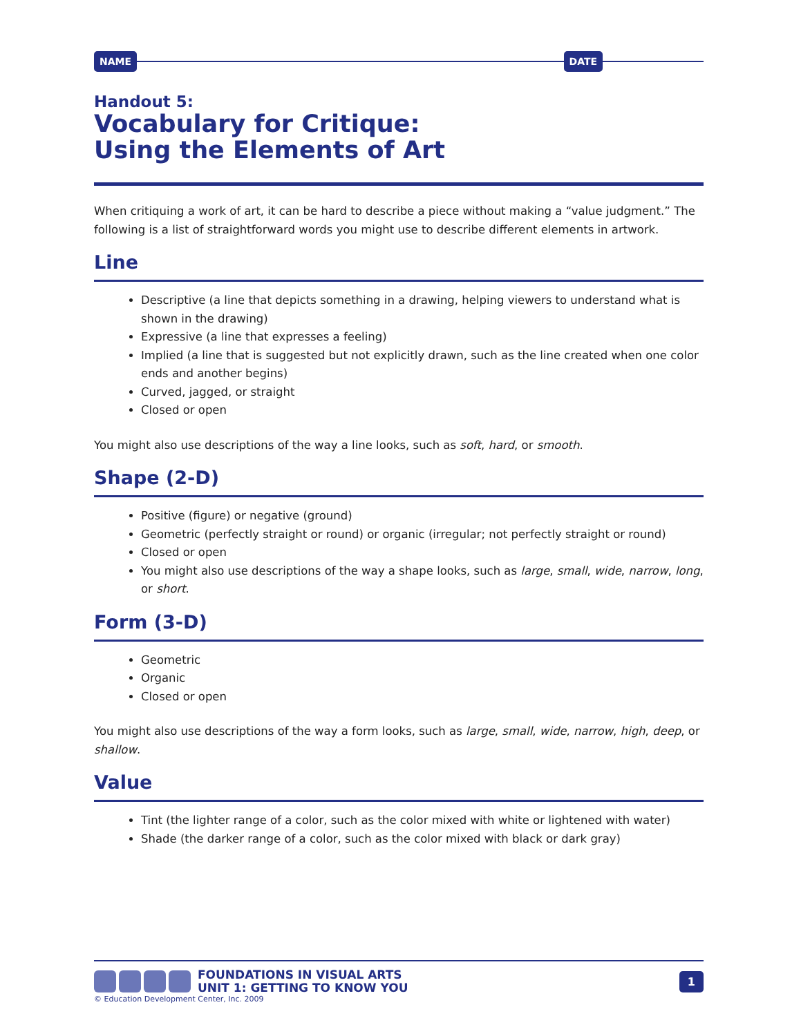NAME DATE
Handout 5:
Vocabulary for Critique:
Using the Elements of Art
When critiquing a work of art, it can be hard to describe a piece without making a “value judgment.” The following is a list of straightforward words you might use to describe different elements in artwork.
Line
Descriptive (a line that depicts something in a drawing, helping viewers to understand what is shown in the drawing)
Expressive (a line that expresses a feeling)
Implied (a line that is suggested but not explicitly drawn, such as the line created when one color ends and another begins)
Curved, jagged, or straight
Closed or open
You might also use descriptions of the way a line looks, such as soft, hard, or smooth.
Shape (2-D)
Positive (figure) or negative (ground)
Geometric (perfectly straight or round) or organic (irregular; not perfectly straight or round)
Closed or open
You might also use descriptions of the way a shape looks, such as large, small, wide, narrow, long, or short.
Form (3-D)
Geometric
Organic
Closed or open
You might also use descriptions of the way a form looks, such as large, small, wide, narrow, high, deep, or shallow.
Value
Tint (the lighter range of a color, such as the color mixed with white or lightened with water)
Shade (the darker range of a color, such as the color mixed with black or dark gray)
FOUNDATIONS IN VISUAL ARTS
UNIT 1: GETTING TO KNOW YOU
1
© Education Development Center, Inc. 2009